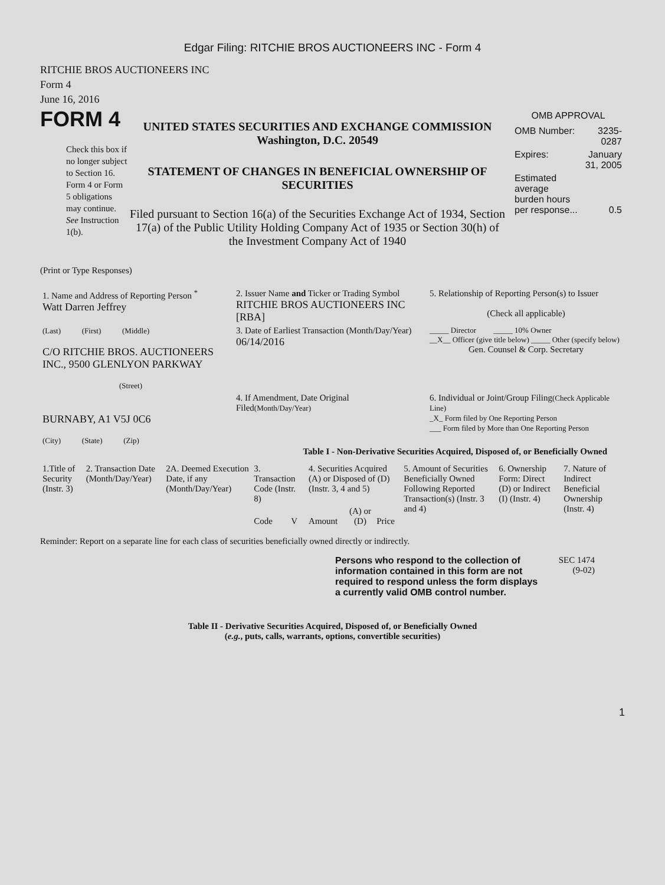Edgar Filing: RITCHIE BROS AUCTIONEERS INC - Form 4
RITCHIE BROS AUCTIONEERS INC
Form 4
June 16, 2016
FORM 4
Check this box if no longer subject to Section 16. Form 4 or Form 5 obligations may continue. See Instruction 1(b).
UNITED STATES SECURITIES AND EXCHANGE COMMISSION
Washington, D.C. 20549
STATEMENT OF CHANGES IN BENEFICIAL OWNERSHIP OF SECURITIES
Filed pursuant to Section 16(a) of the Securities Exchange Act of 1934, Section 17(a) of the Public Utility Holding Company Act of 1935 or Section 30(h) of the Investment Company Act of 1940
OMB APPROVAL
| OMB Number: | 3235-0287 |
| Expires: | January 31, 2005 |
| Estimated average burden hours per response... | 0.5 |
(Print or Type Responses)
| 1. Name and Address of Reporting Person <sup>*</sup> Watt Darren Jeffrey | 2. Issuer Name and Ticker or Trading Symbol RITCHIE BROS AUCTIONEERS INC [RBA] | 5. Relationship of Reporting Person(s) to Issuer (Check all applicable) |
| (Last) (First) (Middle) C/O RITCHIE BROS. AUCTIONEERS INC., 9500 GLENLYON PARKWAY (Street) | 3. Date of Earliest Transaction (Month/Day/Year) 06/14/2016 | _____ Director _____ 10% Owner __X__ Officer (give title below) _____ Other (specify below) Gen. Counsel & Corp. Secretary |
| BURNABY, A1 V5J 0C6 (City) (State) (Zip) | 4. If Amendment, Date Original Filed (Month/Day/Year) | 6. Individual or Joint/Group Filing (Check Applicable Line) _X_ Form filed by One Reporting Person ___ Form filed by More than One Reporting Person |
Table I - Non-Derivative Securities Acquired, Disposed of, or Beneficially Owned
| 1.Title of Security (Instr. 3) | 2. Transaction Date (Month/Day/Year) | 2A. Deemed Execution Date, if any (Month/Day/Year) | 3. Transaction Code (Instr. 8) | | 4. Securities Acquired (A) or Disposed of (D) (Instr. 3, 4 and 5) | | | 5. Amount of Securities Beneficially Owned Following Reported Transaction(s) (Instr. 3 and 4) | 6. Ownership Form: Direct (D) or Indirect (I) (Instr. 4) | 7. Nature of Indirect Beneficial Ownership (Instr. 4) |
| --- | --- | --- | --- | --- | --- | --- | --- | --- | --- | --- |
| | | | Code | V | Amount | (A) or (D) | Price | | | |
Reminder: Report on a separate line for each class of securities beneficially owned directly or indirectly.
Persons who respond to the collection of information contained in this form are not required to respond unless the form displays a currently valid OMB control number.
SEC 1474
(9-02)
Table II - Derivative Securities Acquired, Disposed of, or Beneficially Owned
(e.g., puts, calls, warrants, options, convertible securities)
1